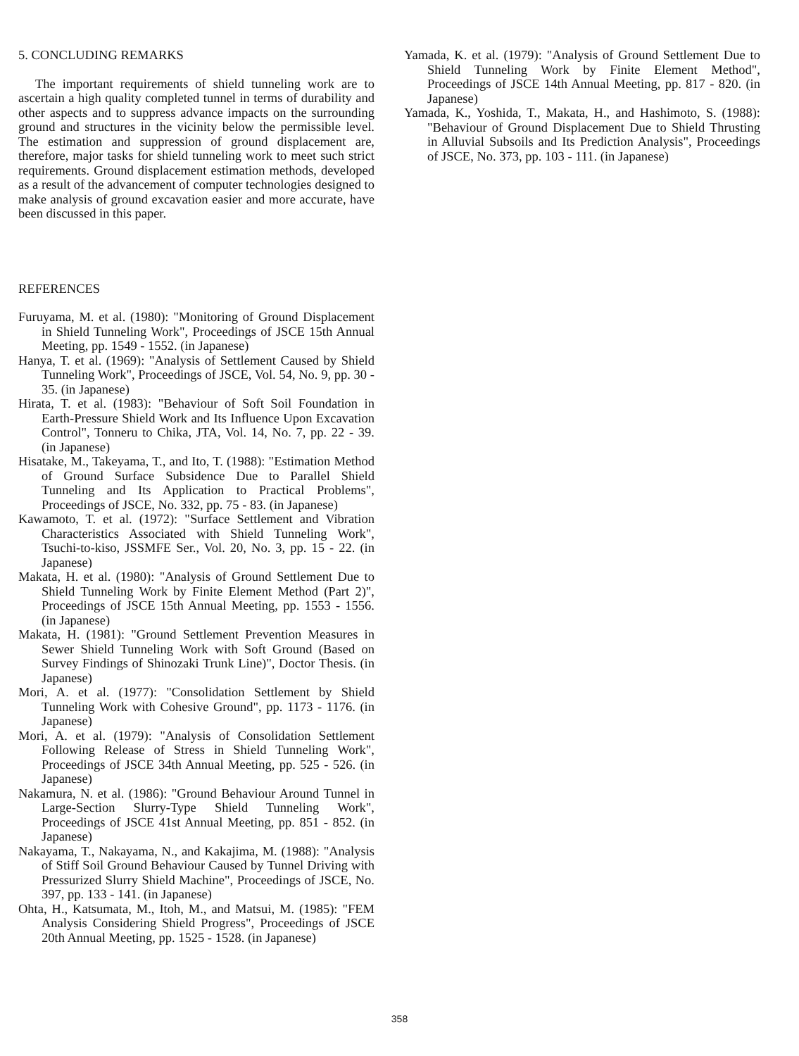5. CONCLUDING REMARKS
The important requirements of shield tunneling work are to ascertain a high quality completed tunnel in terms of durability and other aspects and to suppress advance impacts on the surrounding ground and structures in the vicinity below the permissible level. The estimation and suppression of ground displacement are, therefore, major tasks for shield tunneling work to meet such strict requirements. Ground displacement estimation methods, developed as a result of the advancement of computer technologies designed to make analysis of ground excavation easier and more accurate, have been discussed in this paper.
REFERENCES
Furuyama, M. et al. (1980): "Monitoring of Ground Displacement in Shield Tunneling Work", Proceedings of JSCE 15th Annual Meeting, pp. 1549 - 1552. (in Japanese)
Hanya, T. et al. (1969): "Analysis of Settlement Caused by Shield Tunneling Work", Proceedings of JSCE, Vol. 54, No. 9, pp. 30 - 35. (in Japanese)
Hirata, T. et al. (1983): "Behaviour of Soft Soil Foundation in Earth-Pressure Shield Work and Its Influence Upon Excavation Control", Tonneru to Chika, JTA, Vol. 14, No. 7, pp. 22 - 39. (in Japanese)
Hisatake, M., Takeyama, T., and Ito, T. (1988): "Estimation Method of Ground Surface Subsidence Due to Parallel Shield Tunneling and Its Application to Practical Problems", Proceedings of JSCE, No. 332, pp. 75 - 83. (in Japanese)
Kawamoto, T. et al. (1972): "Surface Settlement and Vibration Characteristics Associated with Shield Tunneling Work", Tsuchi-to-kiso, JSSMFE Ser., Vol. 20, No. 3, pp. 15 - 22. (in Japanese)
Makata, H. et al. (1980): "Analysis of Ground Settlement Due to Shield Tunneling Work by Finite Element Method (Part 2)", Proceedings of JSCE 15th Annual Meeting, pp. 1553 - 1556. (in Japanese)
Makata, H. (1981): "Ground Settlement Prevention Measures in Sewer Shield Tunneling Work with Soft Ground (Based on Survey Findings of Shinozaki Trunk Line)", Doctor Thesis. (in Japanese)
Mori, A. et al. (1977): "Consolidation Settlement by Shield Tunneling Work with Cohesive Ground", pp. 1173 - 1176. (in Japanese)
Mori, A. et al. (1979): "Analysis of Consolidation Settlement Following Release of Stress in Shield Tunneling Work", Proceedings of JSCE 34th Annual Meeting, pp. 525 - 526. (in Japanese)
Nakamura, N. et al. (1986): "Ground Behaviour Around Tunnel in Large-Section Slurry-Type Shield Tunneling Work", Proceedings of JSCE 41st Annual Meeting, pp. 851 - 852. (in Japanese)
Nakayama, T., Nakayama, N., and Kakajima, M. (1988): "Analysis of Stiff Soil Ground Behaviour Caused by Tunnel Driving with Pressurized Slurry Shield Machine", Proceedings of JSCE, No. 397, pp. 133 - 141. (in Japanese)
Ohta, H., Katsumata, M., Itoh, M., and Matsui, M. (1985): "FEM Analysis Considering Shield Progress", Proceedings of JSCE 20th Annual Meeting, pp. 1525 - 1528. (in Japanese)
Yamada, K. et al. (1979): "Analysis of Ground Settlement Due to Shield Tunneling Work by Finite Element Method", Proceedings of JSCE 14th Annual Meeting, pp. 817 - 820. (in Japanese)
Yamada, K., Yoshida, T., Makata, H., and Hashimoto, S. (1988): "Behaviour of Ground Displacement Due to Shield Thrusting in Alluvial Subsoils and Its Prediction Analysis", Proceedings of JSCE, No. 373, pp. 103 - 111. (in Japanese)
358